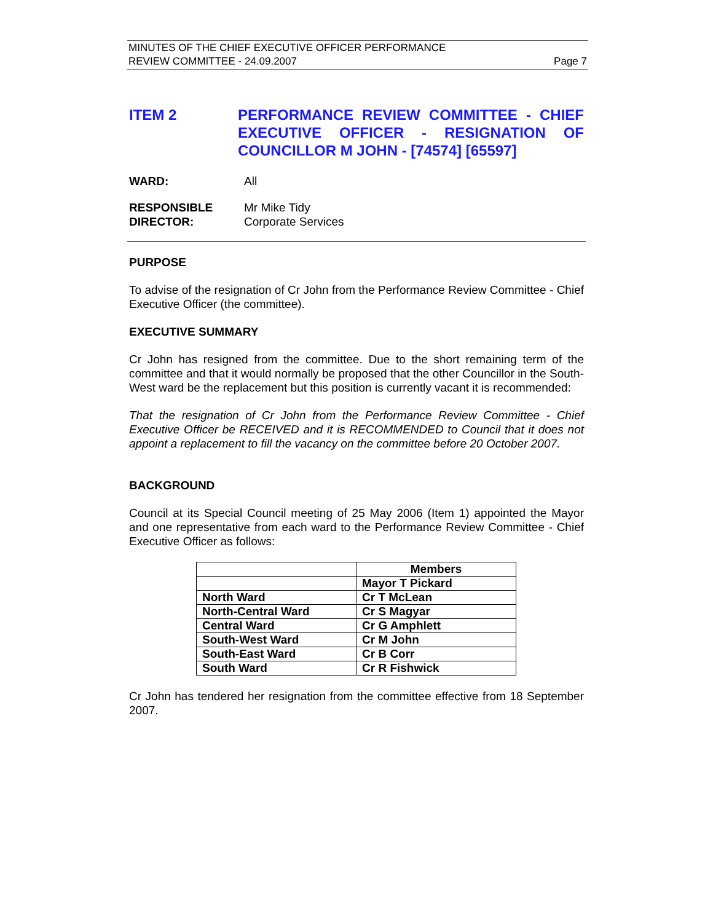MINUTES OF THE CHIEF EXECUTIVE OFFICER PERFORMANCE
REVIEW COMMITTEE - 24.09.2007 Page 7
ITEM 2 PERFORMANCE REVIEW COMMITTEE - CHIEF EXECUTIVE OFFICER - RESIGNATION OF COUNCILLOR M JOHN - [74574] [65597]
WARD: All
RESPONSIBLE
DIRECTOR:
Mr Mike Tidy
Corporate Services
PURPOSE
To advise of the resignation of Cr John from the Performance Review Committee - Chief Executive Officer (the committee).
EXECUTIVE SUMMARY
Cr John has resigned from the committee. Due to the short remaining term of the committee and that it would normally be proposed that the other Councillor in the South-West ward be the replacement but this position is currently vacant it is recommended:
That the resignation of Cr John from the Performance Review Committee - Chief Executive Officer be RECEIVED and it is RECOMMENDED to Council that it does not appoint a replacement to fill the vacancy on the committee before 20 October 2007.
BACKGROUND
Council at its Special Council meeting of 25 May 2006 (Item 1) appointed the Mayor and one representative from each ward to the Performance Review Committee - Chief Executive Officer as follows:
| | Members |
| --- | --- |
| | Mayor T Pickard |
| North Ward | Cr T McLean |
| North-Central Ward | Cr S Magyar |
| Central Ward | Cr G Amphlett |
| South-West Ward | Cr M John |
| South-East Ward | Cr B Corr |
| South Ward | Cr R Fishwick |
Cr John has tendered her resignation from the committee effective from 18 September 2007.